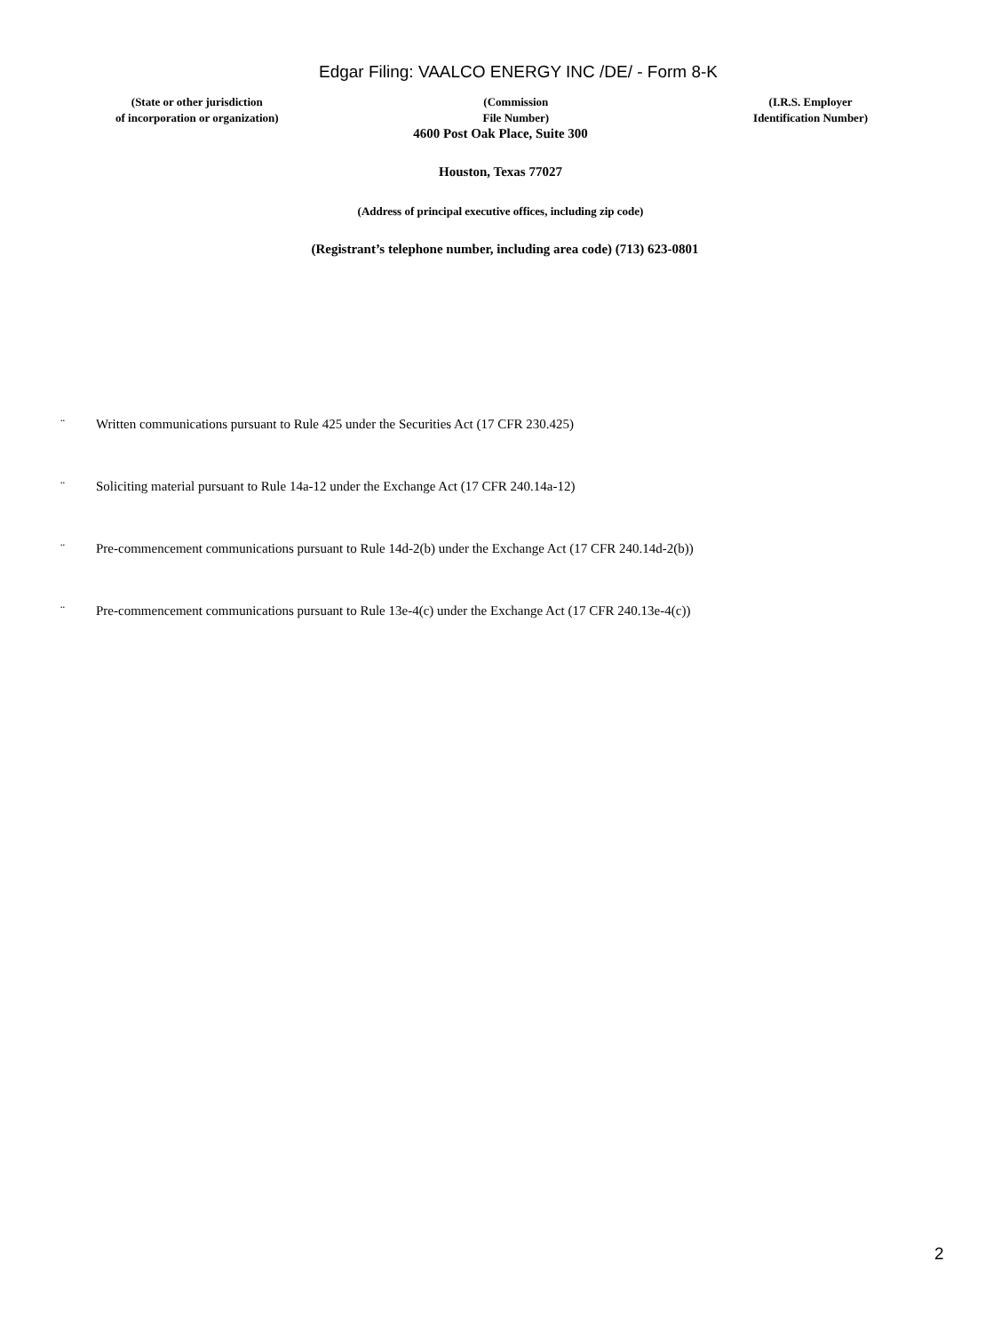Edgar Filing: VAALCO ENERGY INC /DE/ - Form 8-K
(State or other jurisdiction
of incorporation or organization)
(Commission
File Number)
(I.R.S. Employer
Identification Number)
4600 Post Oak Place, Suite 300
Houston, Texas 77027
(Address of principal executive offices, including zip code)
(Registrant’s telephone number, including area code) (713) 623-0801
¨ Written communications pursuant to Rule 425 under the Securities Act (17 CFR 230.425)
¨ Soliciting material pursuant to Rule 14a-12 under the Exchange Act (17 CFR 240.14a-12)
¨ Pre-commencement communications pursuant to Rule 14d-2(b) under the Exchange Act (17 CFR 240.14d-2(b))
¨ Pre-commencement communications pursuant to Rule 13e-4(c) under the Exchange Act (17 CFR 240.13e-4(c))
2